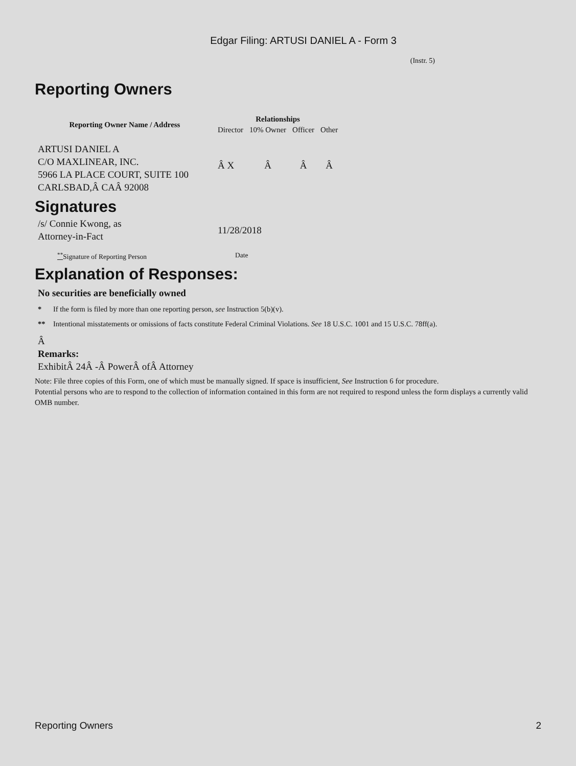Edgar Filing: ARTUSI DANIEL A - Form 3
(Instr. 5)
Reporting Owners
| Reporting Owner Name / Address | Relationships | | | |
| --- | --- | --- | --- | --- |
| | Director | 10% Owner | Officer | Other |
| ARTUSI DANIEL A C/O MAXLINEAR, INC. 5966 LA PLACE COURT, SUITE 100 CARLSBAD,Â CAÂ 92008 | Â X | Â | Â | Â |
Signatures
| /s/ Connie Kwong, as Attorney-in-Fact | 11/28/2018 |
| <sup>**</sup> Signature of Reporting Person | Date |
Explanation of Responses:
No securities are beneficially owned
* If the form is filed by more than one reporting person, see Instruction 5(b)(v).
** Intentional misstatements or omissions of facts constitute Federal Criminal Violations. See 18 U.S.C. 1001 and 15 U.S.C. 78ff(a).
Â
Remarks:
ExhibitÂ 24Â -Â PowerÂ ofÂ Attorney
Note: File three copies of this Form, one of which must be manually signed. If space is insufficient, See Instruction 6 for procedure.
Potential persons who are to respond to the collection of information contained in this form are not required to respond unless the form displays a currently valid OMB number.
Reporting Owners 2